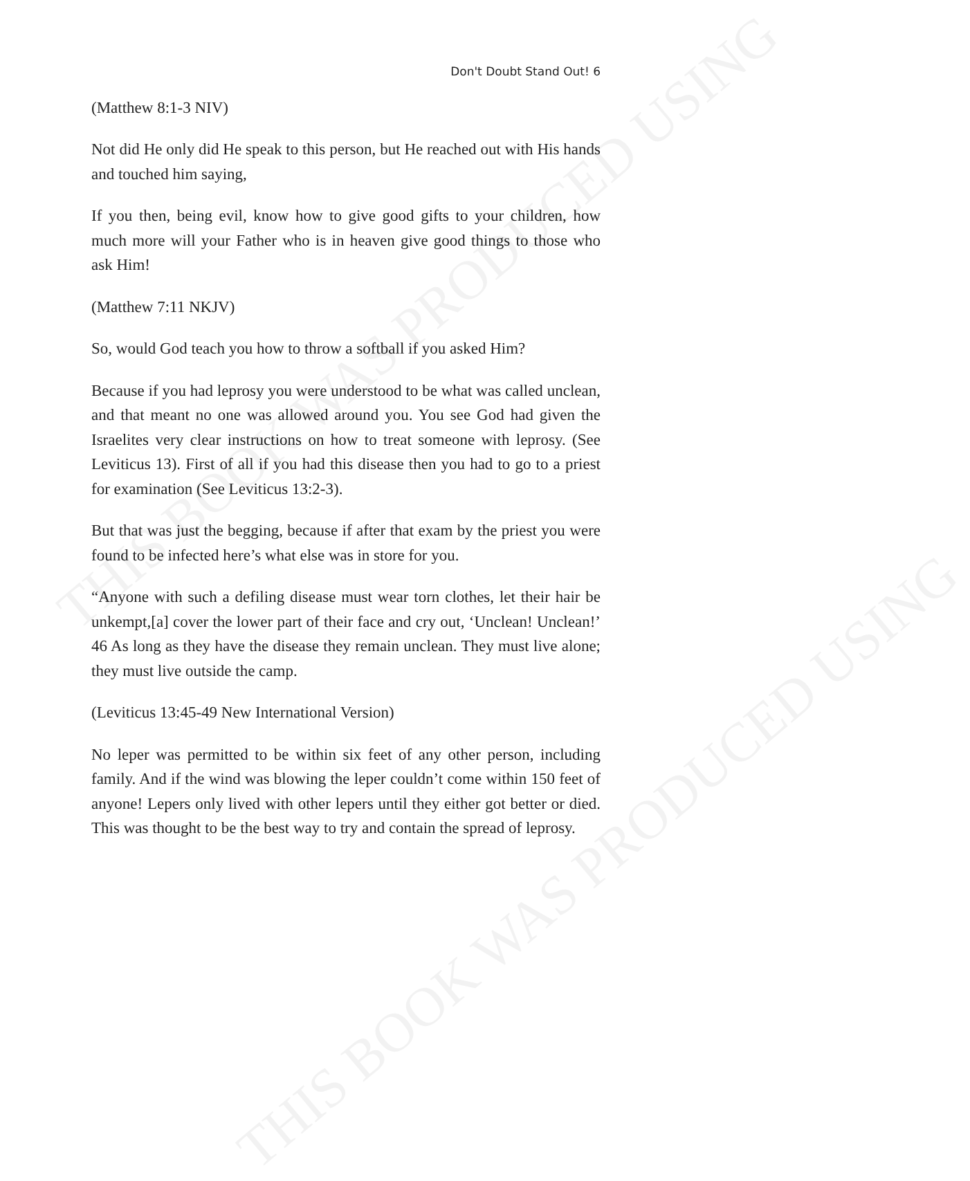THIS BOOK WAS PRODUCED USING
THIS BOOK WAS PRODUCED USING
Don't Doubt Stand Out! 6
(Matthew 8:1-3 NIV)
Not did He only did He speak to this person, but He reached out with His hands and touched him saying,
If you then, being evil, know how to give good gifts to your children, how much more will your Father who is in heaven give good things to those who ask Him!
(Matthew 7:11 NKJV)
So, would God teach you how to throw a softball if you asked Him?
Because if you had leprosy you were understood to be what was called unclean, and that meant no one was allowed around you. You see God had given the Israelites very clear instructions on how to treat someone with leprosy. (See Leviticus 13). First of all if you had this disease then you had to go to a priest for examination (See Leviticus 13:2-3).
But that was just the begging, because if after that exam by the priest you were found to be infected here’s what else was in store for you.
“Anyone with such a defiling disease must wear torn clothes, let their hair be unkempt,[a] cover the lower part of their face and cry out, ‘Unclean! Unclean!’ 46 As long as they have the disease they remain unclean. They must live alone; they must live outside the camp.
(Leviticus 13:45-49 New International Version)
No leper was permitted to be within six feet of any other person, including family. And if the wind was blowing the leper couldn’t come within 150 feet of anyone! Lepers only lived with other lepers until they either got better or died. This was thought to be the best way to try and contain the spread of leprosy.